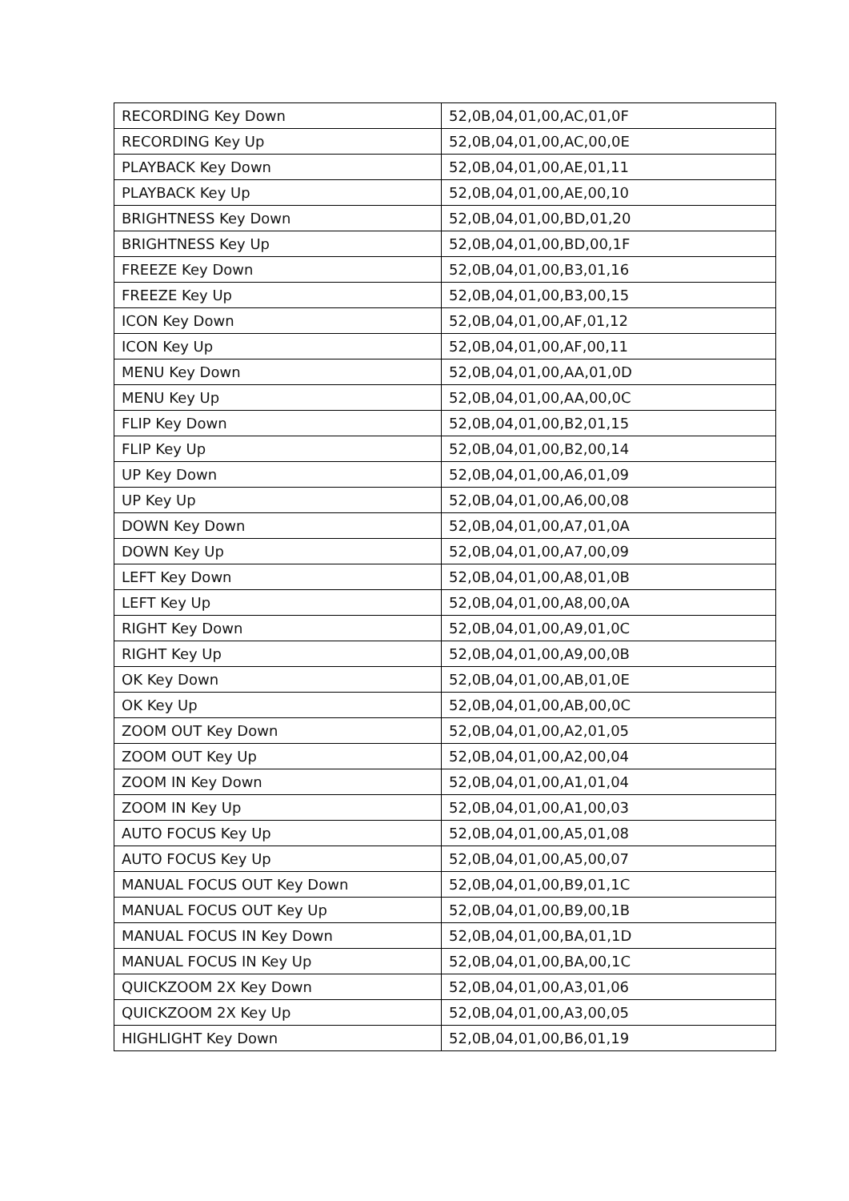| RECORDING Key Down | 52,0B,04,01,00,AC,01,0F |
| RECORDING Key Up | 52,0B,04,01,00,AC,00,0E |
| PLAYBACK Key Down | 52,0B,04,01,00,AE,01,11 |
| PLAYBACK Key Up | 52,0B,04,01,00,AE,00,10 |
| BRIGHTNESS Key Down | 52,0B,04,01,00,BD,01,20 |
| BRIGHTNESS Key Up | 52,0B,04,01,00,BD,00,1F |
| FREEZE Key Down | 52,0B,04,01,00,B3,01,16 |
| FREEZE Key Up | 52,0B,04,01,00,B3,00,15 |
| ICON Key Down | 52,0B,04,01,00,AF,01,12 |
| ICON Key Up | 52,0B,04,01,00,AF,00,11 |
| MENU Key Down | 52,0B,04,01,00,AA,01,0D |
| MENU Key Up | 52,0B,04,01,00,AA,00,0C |
| FLIP Key Down | 52,0B,04,01,00,B2,01,15 |
| FLIP Key Up | 52,0B,04,01,00,B2,00,14 |
| UP Key Down | 52,0B,04,01,00,A6,01,09 |
| UP Key Up | 52,0B,04,01,00,A6,00,08 |
| DOWN Key Down | 52,0B,04,01,00,A7,01,0A |
| DOWN Key Up | 52,0B,04,01,00,A7,00,09 |
| LEFT Key Down | 52,0B,04,01,00,A8,01,0B |
| LEFT Key Up | 52,0B,04,01,00,A8,00,0A |
| RIGHT Key Down | 52,0B,04,01,00,A9,01,0C |
| RIGHT Key Up | 52,0B,04,01,00,A9,00,0B |
| OK Key Down | 52,0B,04,01,00,AB,01,0E |
| OK Key Up | 52,0B,04,01,00,AB,00,0C |
| ZOOM OUT Key Down | 52,0B,04,01,00,A2,01,05 |
| ZOOM OUT Key Up | 52,0B,04,01,00,A2,00,04 |
| ZOOM IN Key Down | 52,0B,04,01,00,A1,01,04 |
| ZOOM IN Key Up | 52,0B,04,01,00,A1,00,03 |
| AUTO FOCUS Key Up | 52,0B,04,01,00,A5,01,08 |
| AUTO FOCUS Key Up | 52,0B,04,01,00,A5,00,07 |
| MANUAL FOCUS OUT Key Down | 52,0B,04,01,00,B9,01,1C |
| MANUAL FOCUS OUT Key Up | 52,0B,04,01,00,B9,00,1B |
| MANUAL FOCUS IN Key Down | 52,0B,04,01,00,BA,01,1D |
| MANUAL FOCUS IN Key Up | 52,0B,04,01,00,BA,00,1C |
| QUICKZOOM 2X Key Down | 52,0B,04,01,00,A3,01,06 |
| QUICKZOOM 2X Key Up | 52,0B,04,01,00,A3,00,05 |
| HIGHLIGHT Key Down | 52,0B,04,01,00,B6,01,19 |